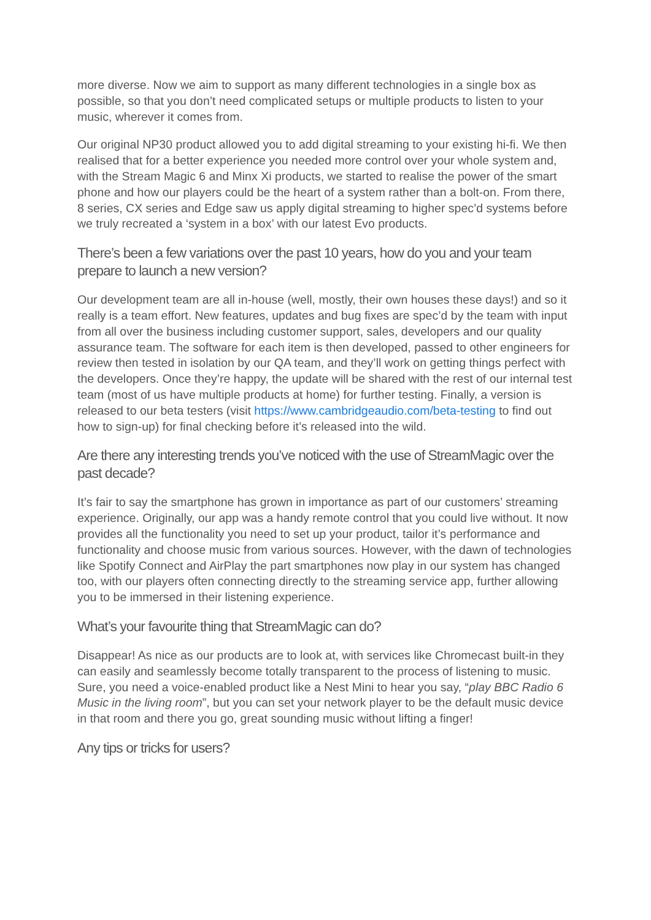more diverse. Now we aim to support as many different technologies in a single box as possible, so that you don’t need complicated setups or multiple products to listen to your music, wherever it comes from.
Our original NP30 product allowed you to add digital streaming to your existing hi-fi. We then realised that for a better experience you needed more control over your whole system and, with the Stream Magic 6 and Minx Xi products, we started to realise the power of the smart phone and how our players could be the heart of a system rather than a bolt-on. From there, 8 series, CX series and Edge saw us apply digital streaming to higher spec’d systems before we truly recreated a ‘system in a box’ with our latest Evo products.
There’s been a few variations over the past 10 years, how do you and your team prepare to launch a new version?
Our development team are all in-house (well, mostly, their own houses these days!) and so it really is a team effort. New features, updates and bug fixes are spec’d by the team with input from all over the business including customer support, sales, developers and our quality assurance team. The software for each item is then developed, passed to other engineers for review then tested in isolation by our QA team, and they’ll work on getting things perfect with the developers. Once they’re happy, the update will be shared with the rest of our internal test team (most of us have multiple products at home) for further testing. Finally, a version is released to our beta testers (visit https://www.cambridgeaudio.com/beta-testing to find out how to sign-up) for final checking before it’s released into the wild.
Are there any interesting trends you’ve noticed with the use of StreamMagic over the past decade?
It’s fair to say the smartphone has grown in importance as part of our customers’ streaming experience. Originally, our app was a handy remote control that you could live without. It now provides all the functionality you need to set up your product, tailor it’s performance and functionality and choose music from various sources. However, with the dawn of technologies like Spotify Connect and AirPlay the part smartphones now play in our system has changed too, with our players often connecting directly to the streaming service app, further allowing you to be immersed in their listening experience.
What’s your favourite thing that StreamMagic can do?
Disappear! As nice as our products are to look at, with services like Chromecast built-in they can easily and seamlessly become totally transparent to the process of listening to music. Sure, you need a voice-enabled product like a Nest Mini to hear you say, “play BBC Radio 6 Music in the living room”, but you can set your network player to be the default music device in that room and there you go, great sounding music without lifting a finger!
Any tips or tricks for users?